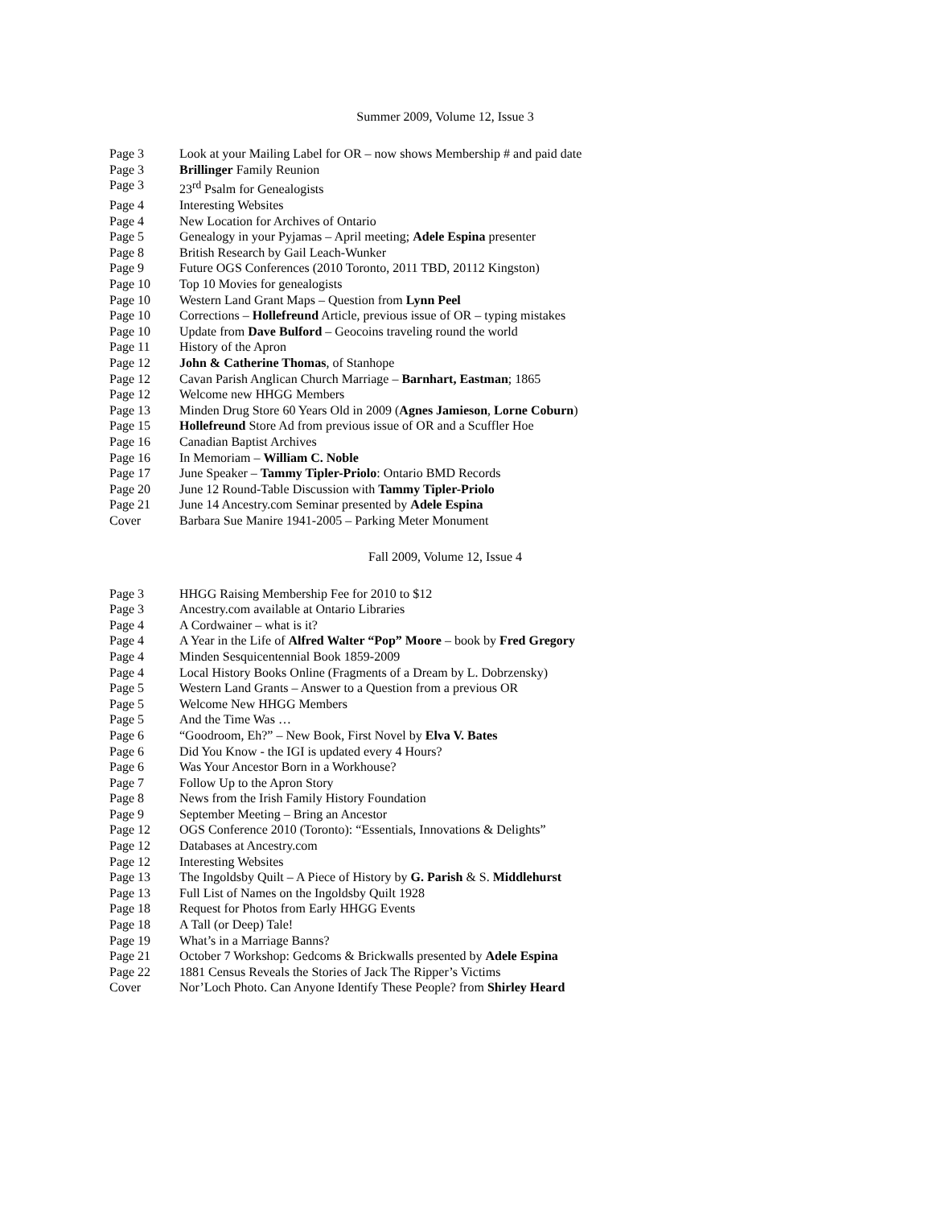Summer 2009, Volume 12, Issue 3
Page 3 Look at your Mailing Label for OR – now shows Membership # and paid date
Page 3 Brillinger Family Reunion
Page 3 23<sup>rd</sup> Psalm for Genealogists
Page 4 Interesting Websites
Page 4 New Location for Archives of Ontario
Page 5 Genealogy in your Pyjamas – April meeting; Adele Espina presenter
Page 8 British Research by Gail Leach-Wunker
Page 9 Future OGS Conferences (2010 Toronto, 2011 TBD, 20112 Kingston)
Page 10 Top 10 Movies for genealogists
Page 10 Western Land Grant Maps – Question from Lynn Peel
Page 10 Corrections – Hollefreund Article, previous issue of OR – typing mistakes
Page 10 Update from Dave Bulford – Geocoins traveling round the world
Page 11 History of the Apron
Page 12 John & Catherine Thomas, of Stanhope
Page 12 Cavan Parish Anglican Church Marriage – Barnhart, Eastman; 1865
Page 12 Welcome new HHGG Members
Page 13 Minden Drug Store 60 Years Old in 2009 (Agnes Jamieson, Lorne Coburn)
Page 15 Hollefreund Store Ad from previous issue of OR and a Scuffler Hoe
Page 16 Canadian Baptist Archives
Page 16 In Memoriam – William C. Noble
Page 17 June Speaker – Tammy Tipler-Priolo: Ontario BMD Records
Page 20 June 12 Round-Table Discussion with Tammy Tipler-Priolo
Page 21 June 14 Ancestry.com Seminar presented by Adele Espina
Cover Barbara Sue Manire 1941-2005 – Parking Meter Monument
Fall 2009, Volume 12, Issue 4
Page 3 HHGG Raising Membership Fee for 2010 to $12
Page 3 Ancestry.com available at Ontario Libraries
Page 4 A Cordwainer – what is it?
Page 4 A Year in the Life of Alfred Walter “Pop” Moore – book by Fred Gregory
Page 4 Minden Sesquicentennial Book 1859-2009
Page 4 Local History Books Online (Fragments of a Dream by L. Dobrzensky)
Page 5 Western Land Grants – Answer to a Question from a previous OR
Page 5 Welcome New HHGG Members
Page 5 And the Time Was …
Page 6 “Goodroom, Eh?” – New Book, First Novel by Elva V. Bates
Page 6 Did You Know - the IGI is updated every 4 Hours?
Page 6 Was Your Ancestor Born in a Workhouse?
Page 7 Follow Up to the Apron Story
Page 8 News from the Irish Family History Foundation
Page 9 September Meeting – Bring an Ancestor
Page 12 OGS Conference 2010 (Toronto): “Essentials, Innovations & Delights”
Page 12 Databases at Ancestry.com
Page 12 Interesting Websites
Page 13 The Ingoldsby Quilt – A Piece of History by G. Parish & S. Middlehurst
Page 13 Full List of Names on the Ingoldsby Quilt 1928
Page 18 Request for Photos from Early HHGG Events
Page 18 A Tall (or Deep) Tale!
Page 19 What’s in a Marriage Banns?
Page 21 October 7 Workshop: Gedcoms & Brickwalls presented by Adele Espina
Page 22 1881 Census Reveals the Stories of Jack The Ripper’s Victims
Cover Nor’Loch Photo. Can Anyone Identify These People? from Shirley Heard